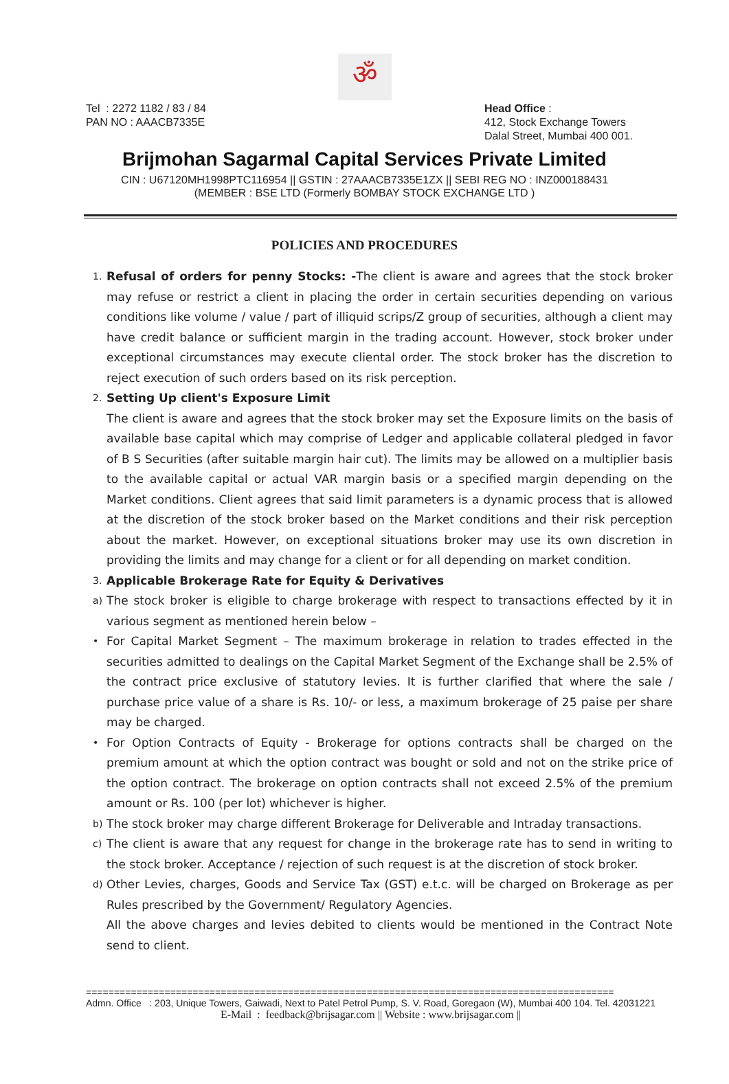ॐ
Tel : 2272 1182 / 83 / 84
PAN NO : AAACB7335E
Head Office :
412, Stock Exchange Towers
Dalal Street, Mumbai 400 001.
Brijmohan Sagarmal Capital Services Private Limited
CIN : U67120MH1998PTC116954 || GSTIN : 27AAACB7335E1ZX || SEBI REG NO : INZ000188431
(MEMBER : BSE LTD (Formerly BOMBAY STOCK EXCHANGE LTD )
POLICIES AND PROCEDURES
1.
Refusal of orders for penny Stocks: -The client is aware and agrees that the stock broker may refuse or restrict a client in placing the order in certain securities depending on various conditions like volume / value / part of illiquid scrips/Z group of securities, although a client may have credit balance or sufficient margin in the trading account. However, stock broker under exceptional circumstances may execute cliental order. The stock broker has the discretion to reject execution of such orders based on its risk perception.
2.
Setting Up client's Exposure Limit
The client is aware and agrees that the stock broker may set the Exposure limits on the basis of available base capital which may comprise of Ledger and applicable collateral pledged in favor of B S Securities (after suitable margin hair cut). The limits may be allowed on a multiplier basis to the available capital or actual VAR margin basis or a specified margin depending on the Market conditions. Client agrees that said limit parameters is a dynamic process that is allowed at the discretion of the stock broker based on the Market conditions and their risk perception about the market. However, on exceptional situations broker may use its own discretion in providing the limits and may change for a client or for all depending on market condition.
3.
Applicable Brokerage Rate for Equity & Derivatives
a)
The stock broker is eligible to charge brokerage with respect to transactions effected by it in various segment as mentioned herein below –
•
For Capital Market Segment – The maximum brokerage in relation to trades effected in the securities admitted to dealings on the Capital Market Segment of the Exchange shall be 2.5% of the contract price exclusive of statutory levies. It is further clarified that where the sale / purchase price value of a share is Rs. 10/- or less, a maximum brokerage of 25 paise per share may be charged.
•
For Option Contracts of Equity - Brokerage for options contracts shall be charged on the premium amount at which the option contract was bought or sold and not on the strike price of the option contract. The brokerage on option contracts shall not exceed 2.5% of the premium amount or Rs. 100 (per lot) whichever is higher.
b)
The stock broker may charge different Brokerage for Deliverable and Intraday transactions.
c)
The client is aware that any request for change in the brokerage rate has to send in writing to the stock broker. Acceptance / rejection of such request is at the discretion of stock broker.
d)
Other Levies, charges, Goods and Service Tax (GST) e.t.c. will be charged on Brokerage as per Rules prescribed by the Government/ Regulatory Agencies.
All the above charges and levies debited to clients would be mentioned in the Contract Note send to client.
==============================================================================================
Admn. Office : 203, Unique Towers, Gaiwadi, Next to Patel Petrol Pump, S. V. Road, Goregaon (W), Mumbai 400 104. Tel. 42031221
E-Mail : feedback@brijsagar.com || Website : www.brijsagar.com ||